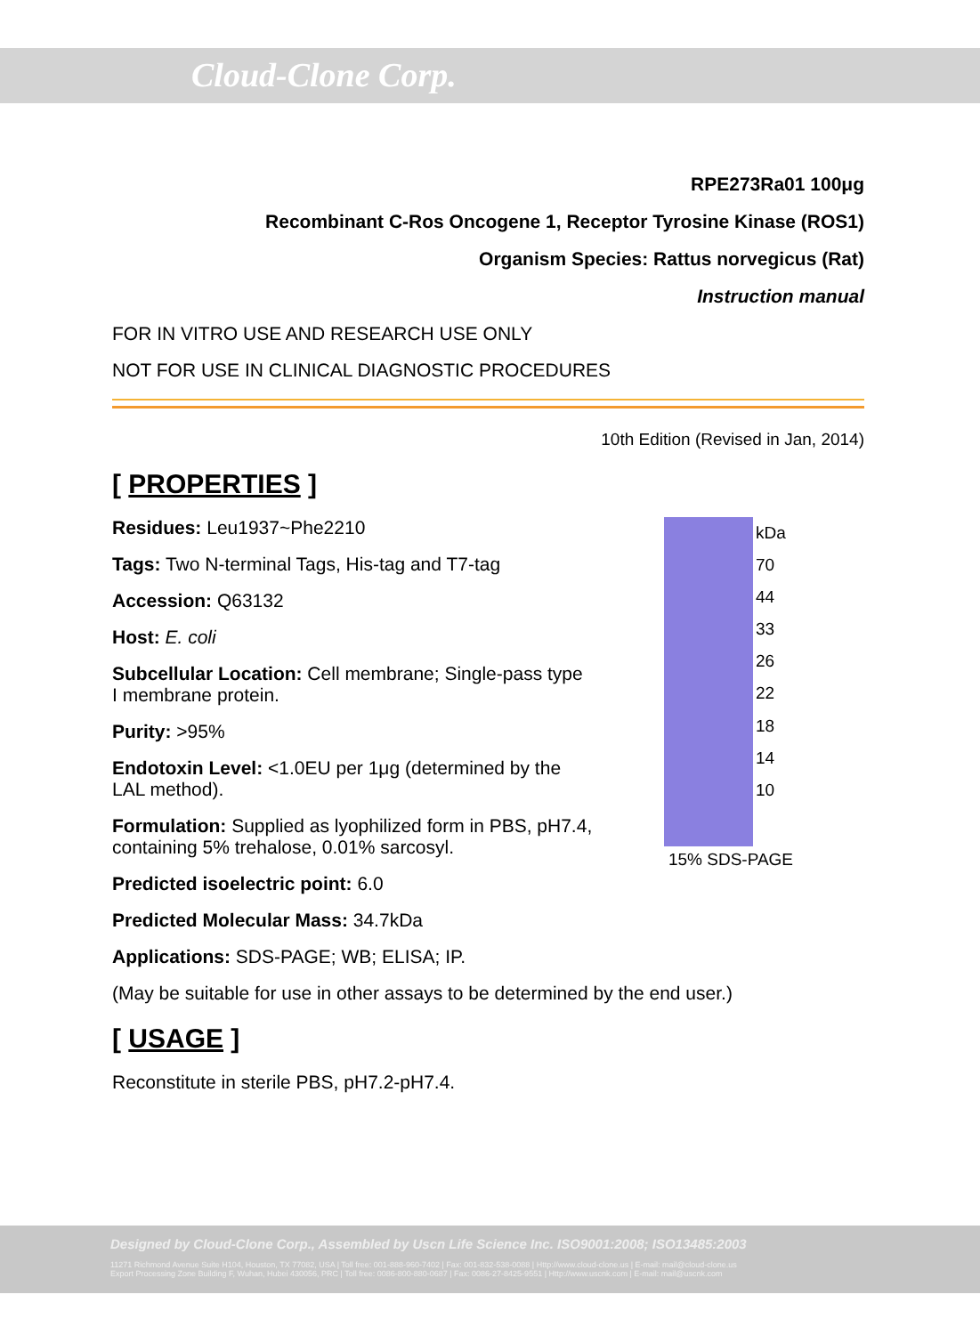Cloud-Clone Corp.
RPE273Ra01 100μg
Recombinant C-Ros Oncogene 1, Receptor Tyrosine Kinase (ROS1)
Organism Species: Rattus norvegicus (Rat)
Instruction manual
FOR IN VITRO USE AND RESEARCH USE ONLY
NOT FOR USE IN CLINICAL DIAGNOSTIC PROCEDURES
10th Edition (Revised in Jan, 2014)
[ PROPERTIES ]
Residues: Leu1937~Phe2210
Tags: Two N-terminal Tags, His-tag and T7-tag
Accession: Q63132
Host: E. coli
Subcellular Location: Cell membrane; Single-pass type I membrane protein.
Purity: >95%
Endotoxin Level: <1.0EU per 1μg (determined by the LAL method).
Formulation: Supplied as lyophilized form in PBS, pH7.4, containing 5% trehalose, 0.01% sarcosyl.
kDa
70
44
33
26
22
18
14
10
15% SDS-PAGE
Predicted isoelectric point: 6.0
Predicted Molecular Mass: 34.7kDa
Applications: SDS-PAGE; WB; ELISA; IP.
(May be suitable for use in other assays to be determined by the end user.)
[ USAGE ]
Reconstitute in sterile PBS, pH7.2-pH7.4.
Designed by Cloud-Clone Corp., Assembled by Uscn Life Science Inc. ISO9001:2008; ISO13485:2003
11271 Richmond Avenue Suite H104, Houston, TX 77082, USA | Toll free: 001-888-960-7402 | Fax: 001-832-538-0088 | Http://www.cloud-clone.us | E-mail: mail@cloud-clone.us
Export Processing Zone Building F, Wuhan, Hubei 430056, PRC | Toll free: 0086-800-880-0687 | Fax: 0086-27-8425-9551 | Http://www.uscnk.com | E-mail: mail@uscnk.com